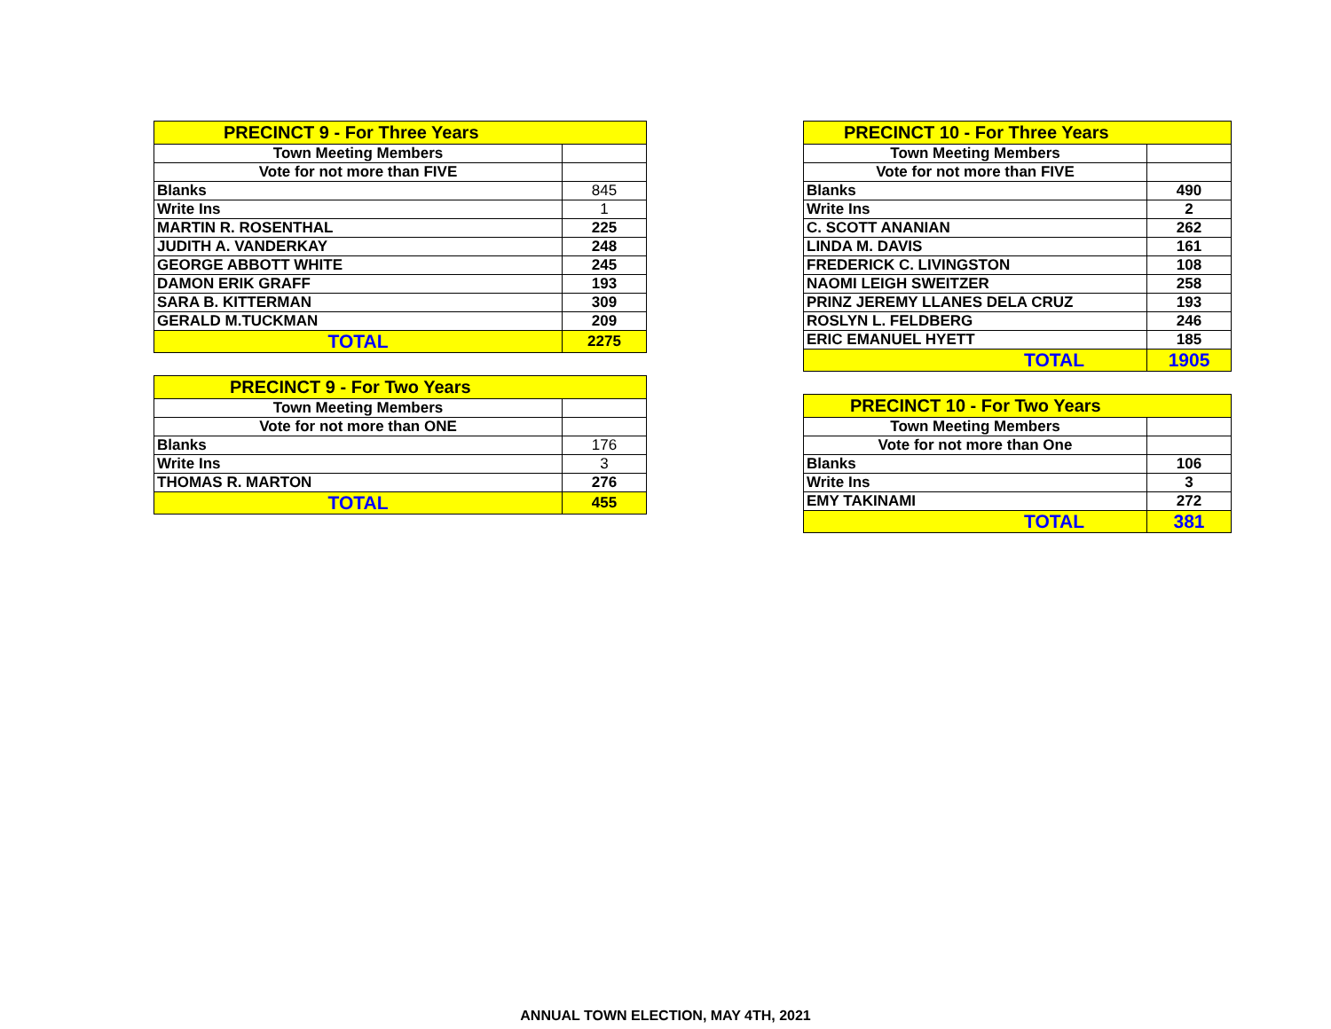| PRECINCT 9 - For Three Years | |
| --- | --- |
| Town Meeting Members | |
| Vote for not more than FIVE | |
| Blanks | 845 |
| Write Ins | 1 |
| MARTIN R. ROSENTHAL | 225 |
| JUDITH A. VANDERKAY | 248 |
| GEORGE ABBOTT WHITE | 245 |
| DAMON ERIK GRAFF | 193 |
| SARA B. KITTERMAN | 309 |
| GERALD M.TUCKMAN | 209 |
| TOTAL | 2275 |
| PRECINCT 9 - For Two Years | |
| --- | --- |
| Town Meeting Members | |
| Vote for not more than ONE | |
| Blanks | 176 |
| Write Ins | 3 |
| THOMAS R. MARTON | 276 |
| TOTAL | 455 |
| PRECINCT 10 - For Three Years | |
| --- | --- |
| Town Meeting Members | |
| Vote for not more than FIVE | |
| Blanks | 490 |
| Write Ins | 2 |
| C. SCOTT ANANIAN | 262 |
| LINDA M. DAVIS | 161 |
| FREDERICK C. LIVINGSTON | 108 |
| NAOMI LEIGH SWEITZER | 258 |
| PRINZ JEREMY LLANES DELA CRUZ | 193 |
| ROSLYN L. FELDBERG | 246 |
| ERIC EMANUEL HYETT | 185 |
| TOTAL | 1905 |
| PRECINCT 10 - For Two Years | |
| --- | --- |
| Town Meeting Members | |
| Vote for not more than One | |
| Blanks | 106 |
| Write Ins | 3 |
| EMY TAKINAMI | 272 |
| TOTAL | 381 |
ANNUAL TOWN ELECTION, MAY 4TH, 2021